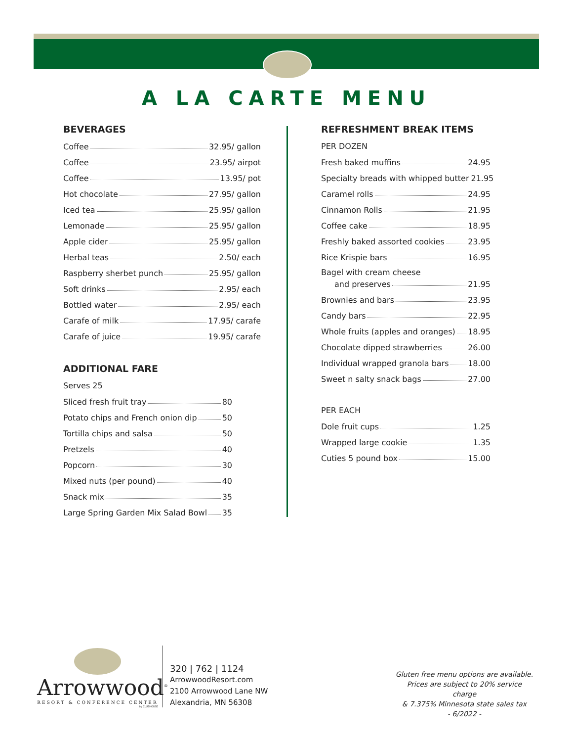A LA CARTE MENU
BEVERAGES
Coffee 32.95/ gallon
Coffee 23.95/ airpot
Coffee 13.95/ pot
Hot chocolate 27.95/ gallon
Iced tea 25.95/ gallon
Lemonade 25.95/ gallon
Apple cider 25.95/ gallon
Herbal teas 2.50/ each
Raspberry sherbet punch 25.95/ gallon
Soft drinks 2.95/ each
Bottled water 2.95/ each
Carafe of milk 17.95/ carafe
Carafe of juice 19.95/ carafe
ADDITIONAL FARE
Serves 25
Sliced fresh fruit tray 80
Potato chips and French onion dip 50
Tortilla chips and salsa 50
Pretzels 40
Popcorn 30
Mixed nuts (per pound) 40
Snack mix 35
Large Spring Garden Mix Salad Bowl 35
REFRESHMENT BREAK ITEMS
PER DOZEN
Fresh baked muffins 24.95
Specialty breads with whipped butter 21.95
Caramel rolls 24.95
Cinnamon Rolls 21.95
Coffee cake 18.95
Freshly baked assorted cookies 23.95
Rice Krispie bars 16.95
Bagel with cream cheese
and preserves 21.95
Brownies and bars 23.95
Candy bars 22.95
Whole fruits (apples and oranges) 18.95
Chocolate dipped strawberries 26.00
Individual wrapped granola bars 18.00
Sweet n salty snack bags 27.00
PER EACH
Dole fruit cups 1.25
Wrapped large cookie 1.35
Cuties 5 pound box 15.00
Arrowwood<sup>®</sup>
RESORT & CONFERENCE CENTER
by CLUBHOUSE
320 | 762 | 1124
ArrowwoodResort.com
2100 Arrowwood Lane NW
Alexandria, MN 56308
Gluten free menu options are available.
Prices are subject to 20% service charge
& 7.375% Minnesota state sales tax
- 6/2022 -